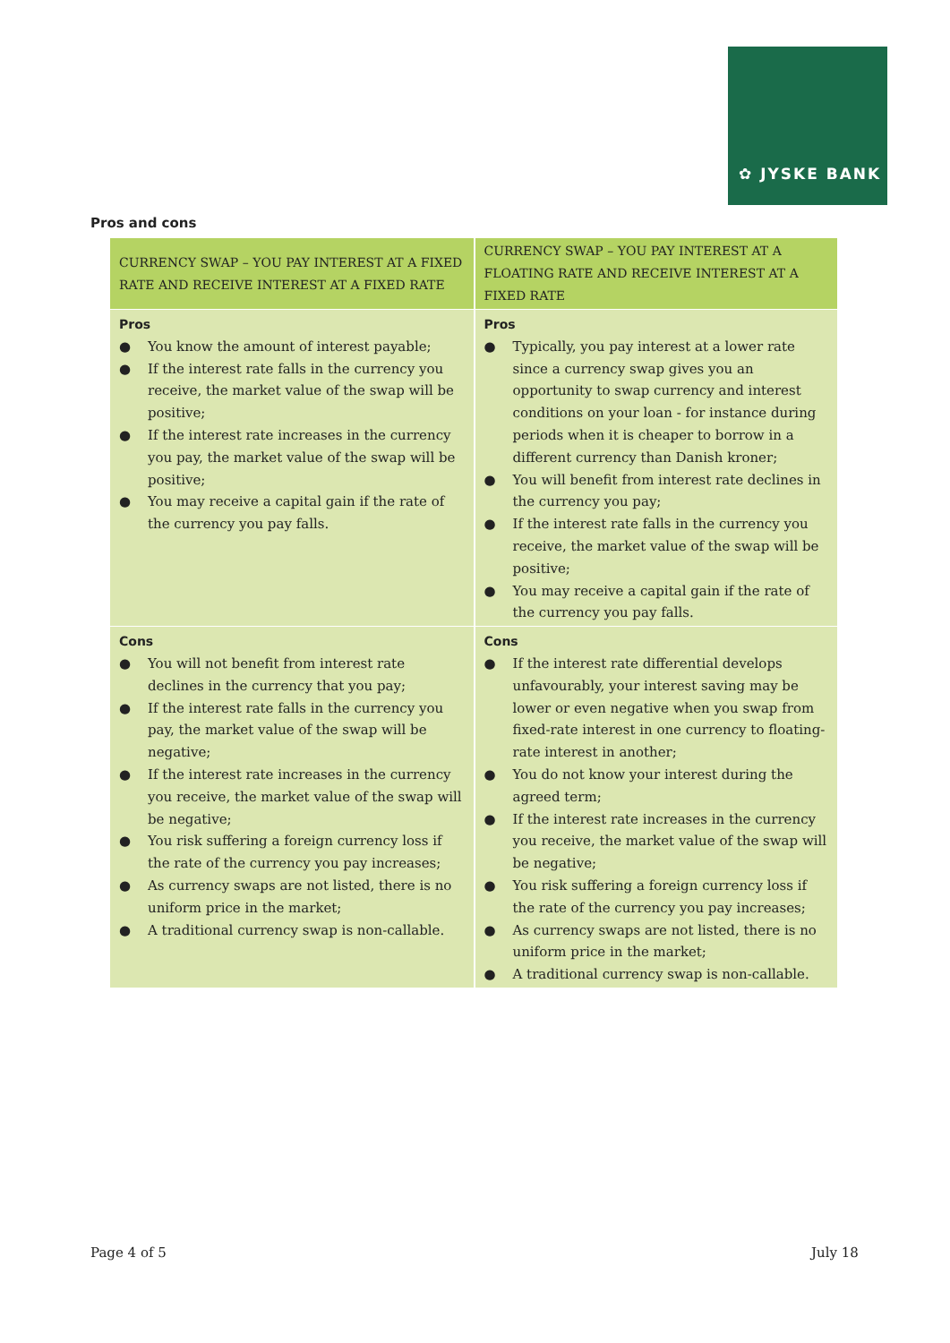✿ JYSKE BANK
Pros and cons
| CURRENCY SWAP – YOU PAY INTEREST AT A FIXED RATE AND RECEIVE INTEREST AT A FIXED RATE | CURRENCY SWAP – YOU PAY INTEREST AT A FLOATING RATE AND RECEIVE INTEREST AT A FIXED RATE |
| --- | --- |
| Pros ● You know the amount of interest payable; ● If the interest rate falls in the currency you receive, the market value of the swap will be positive; ● If the interest rate increases in the currency you pay, the market value of the swap will be positive; ● You may receive a capital gain if the rate of the currency you pay falls. | Pros ● Typically, you pay interest at a lower rate since a currency swap gives you an opportunity to swap currency and interest conditions on your loan - for instance during periods when it is cheaper to borrow in a different currency than Danish kroner; ● You will benefit from interest rate declines in the currency you pay; ● If the interest rate falls in the currency you receive, the market value of the swap will be positive; ● You may receive a capital gain if the rate of the currency you pay falls. |
| Cons ● You will not benefit from interest rate declines in the currency that you pay; ● If the interest rate falls in the currency you pay, the market value of the swap will be negative; ● If the interest rate increases in the currency you receive, the market value of the swap will be negative; ● You risk suffering a foreign currency loss if the rate of the currency you pay increases; ● As currency swaps are not listed, there is no uniform price in the market; ● A traditional currency swap is non-callable. | Cons ● If the interest rate differential develops unfavourably, your interest saving may be lower or even negative when you swap from fixed-rate interest in one currency to floating-rate interest in another; ● You do not know your interest during the agreed term; ● If the interest rate increases in the currency you receive, the market value of the swap will be negative; ● You risk suffering a foreign currency loss if the rate of the currency you pay increases; ● As currency swaps are not listed, there is no uniform price in the market; ● A traditional currency swap is non-callable. |
Page 4 of 5 July 18